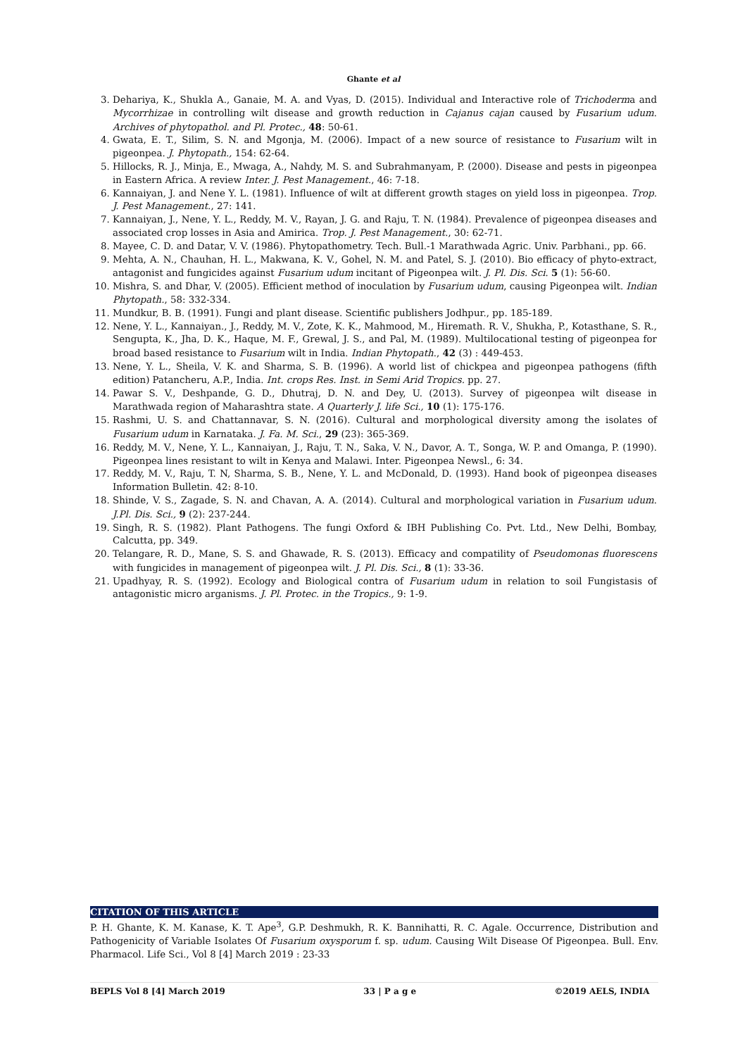Ghante et al
3. Dehariya, K., Shukla A., Ganaie, M. A. and Vyas, D. (2015). Individual and Interactive role of Trichoderma and Mycorrhizae in controlling wilt disease and growth reduction in Cajanus cajan caused by Fusarium udum. Archives of phytopathol. and Pl. Protec., 48: 50-61.
4. Gwata, E. T., Silim, S. N. and Mgonja, M. (2006). Impact of a new source of resistance to Fusarium wilt in pigeonpea. J. Phytopath., 154: 62-64.
5. Hillocks, R. J., Minja, E., Mwaga, A., Nahdy, M. S. and Subrahmanyam, P. (2000). Disease and pests in pigeonpea in Eastern Africa. A review Inter. J. Pest Management., 46: 7-18.
6. Kannaiyan, J. and Nene Y. L. (1981). Influence of wilt at different growth stages on yield loss in pigeonpea. Trop. J. Pest Management., 27: 141.
7. Kannaiyan, J., Nene, Y. L., Reddy, M. V., Rayan, J. G. and Raju, T. N. (1984). Prevalence of pigeonpea diseases and associated crop losses in Asia and Amirica. Trop. J. Pest Management., 30: 62-71.
8. Mayee, C. D. and Datar, V. V. (1986). Phytopathometry. Tech. Bull.-1 Marathwada Agric. Univ. Parbhani., pp. 66.
9. Mehta, A. N., Chauhan, H. L., Makwana, K. V., Gohel, N. M. and Patel, S. J. (2010). Bio efficacy of phyto-extract, antagonist and fungicides against Fusarium udum incitant of Pigeonpea wilt. J. Pl. Dis. Sci. 5 (1): 56-60.
10. Mishra, S. and Dhar, V. (2005). Efficient method of inoculation by Fusarium udum, causing Pigeonpea wilt. Indian Phytopath., 58: 332-334.
11. Mundkur, B. B. (1991). Fungi and plant disease. Scientific publishers Jodhpur., pp. 185-189.
12. Nene, Y. L., Kannaiyan., J., Reddy, M. V., Zote, K. K., Mahmood, M., Hiremath. R. V., Shukha, P., Kotasthane, S. R., Sengupta, K., Jha, D. K., Haque, M. F., Grewal, J. S., and Pal, M. (1989). Multilocational testing of pigeonpea for broad based resistance to Fusarium wilt in India. Indian Phytopath., 42 (3) : 449-453.
13. Nene, Y. L., Sheila, V. K. and Sharma, S. B. (1996). A world list of chickpea and pigeonpea pathogens (fifth edition) Patancheru, A.P., India. Int. crops Res. Inst. in Semi Arid Tropics. pp. 27.
14. Pawar S. V., Deshpande, G. D., Dhutraj, D. N. and Dey, U. (2013). Survey of pigeonpea wilt disease in Marathwada region of Maharashtra state. A Quarterly J. life Sci., 10 (1): 175-176.
15. Rashmi, U. S. and Chattannavar, S. N. (2016). Cultural and morphological diversity among the isolates of Fusarium udum in Karnataka. J. Fa. M. Sci., 29 (23): 365-369.
16. Reddy, M. V., Nene, Y. L., Kannaiyan, J., Raju, T. N., Saka, V. N., Davor, A. T., Songa, W. P. and Omanga, P. (1990). Pigeonpea lines resistant to wilt in Kenya and Malawi. Inter. Pigeonpea Newsl., 6: 34.
17. Reddy, M. V., Raju, T. N, Sharma, S. B., Nene, Y. L. and McDonald, D. (1993). Hand book of pigeonpea diseases Information Bulletin. 42: 8-10.
18. Shinde, V. S., Zagade, S. N. and Chavan, A. A. (2014). Cultural and morphological variation in Fusarium udum. J.Pl. Dis. Sci., 9 (2): 237-244.
19. Singh, R. S. (1982). Plant Pathogens. The fungi Oxford & IBH Publishing Co. Pvt. Ltd., New Delhi, Bombay, Calcutta, pp. 349.
20. Telangare, R. D., Mane, S. S. and Ghawade, R. S. (2013). Efficacy and compatility of Pseudomonas fluorescens with fungicides in management of pigeonpea wilt. J. Pl. Dis. Sci., 8 (1): 33-36.
21. Upadhyay, R. S. (1992). Ecology and Biological contra of Fusarium udum in relation to soil Fungistasis of antagonistic micro arganisms. J. Pl. Protec. in the Tropics., 9: 1-9.
CITATION OF THIS ARTICLE
P. H. Ghante, K. M. Kanase, K. T. Ape<sup>3</sup>, G.P. Deshmukh, R. K. Bannihatti, R. C. Agale. Occurrence, Distribution and Pathogenicity of Variable Isolates Of Fusarium oxysporum f. sp. udum. Causing Wilt Disease Of Pigeonpea. Bull. Env. Pharmacol. Life Sci., Vol 8 [4] March 2019 : 23-33
BEPLS Vol 8 [4] March 2019 33 | P a g e ©2019 AELS, INDIA